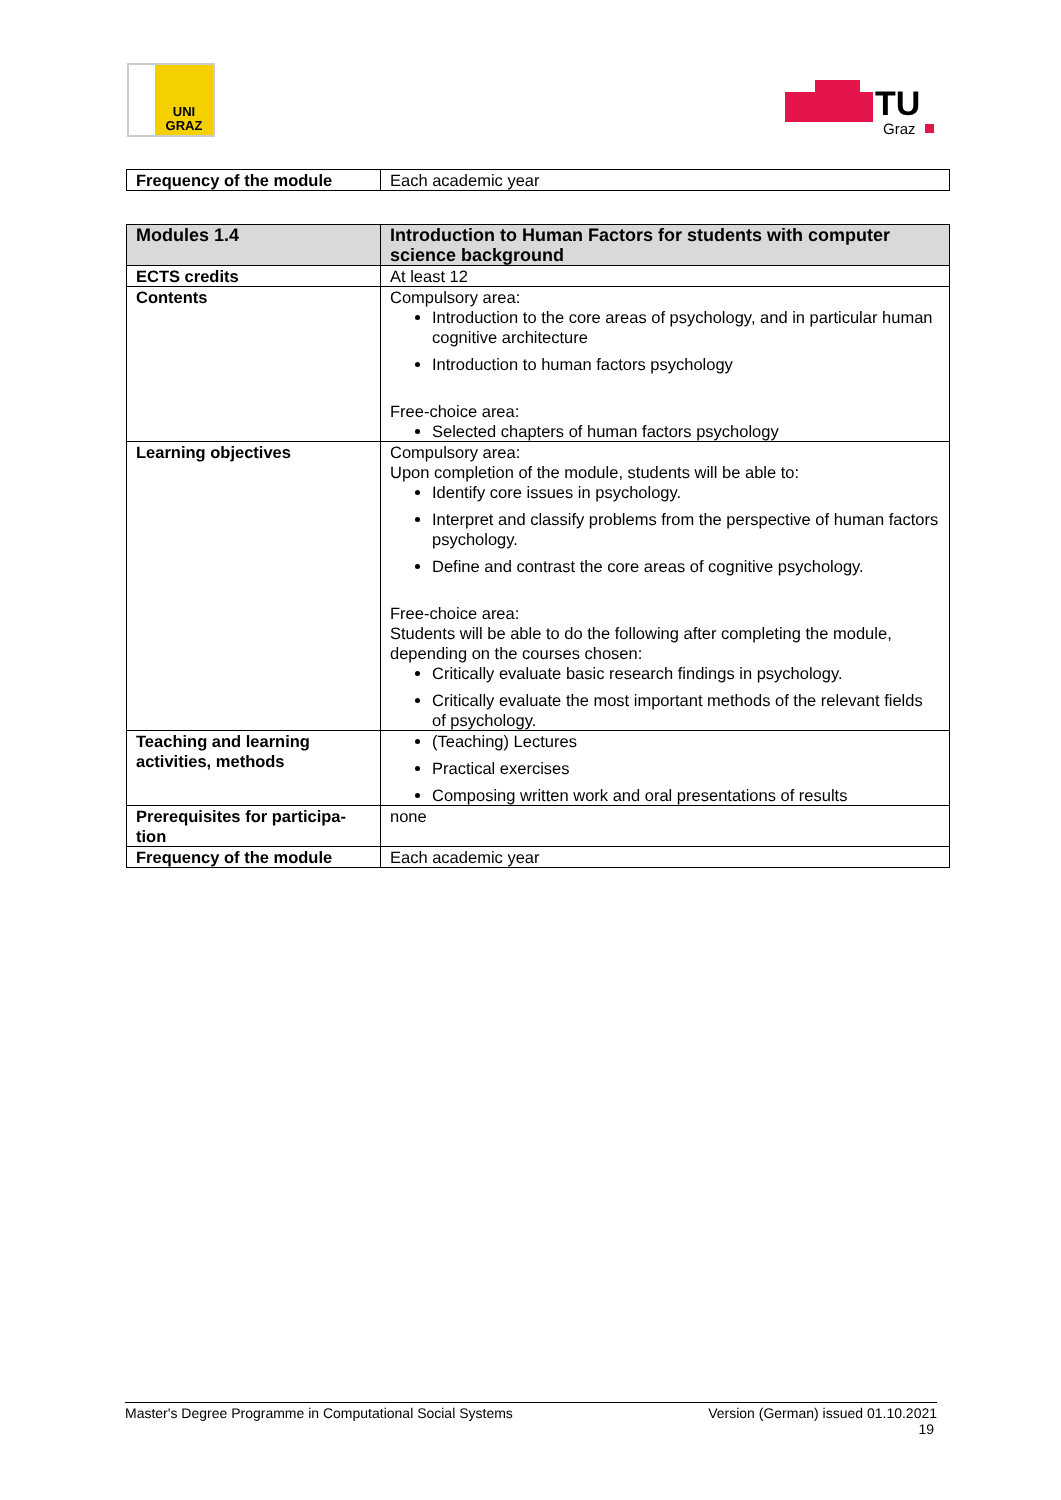UNI
GRAZ
TU
Graz
| Frequency of the module | Each academic year |
| Modules 1.4 | Introduction to Human Factors for students with computer science background |
| ECTS credits | At least 12 |
| Contents | Compulsory area: Introduction to the core areas of psychology, and in particular human cognitive architecture Introduction to human factors psychology Free-choice area: Selected chapters of human factors psychology |
| Learning objectives | Compulsory area: Upon completion of the module, students will be able to: Identify core issues in psychology. Interpret and classify problems from the perspective of human factors psychology. Define and contrast the core areas of cognitive psychology. Free-choice area: Students will be able to do the following after completing the module, depending on the courses chosen: Critically evaluate basic research findings in psychology. Critically evaluate the most important methods of the relevant fields of psychology. |
| Teaching and learning activities, methods | (Teaching) Lectures Practical exercises Composing written work and oral presentations of results |
| Prerequisites for participa-tion | none |
| Frequency of the module | Each academic year |
Master's Degree Programme in Computational Social Systems Version (German) issued 01.10.2021
19